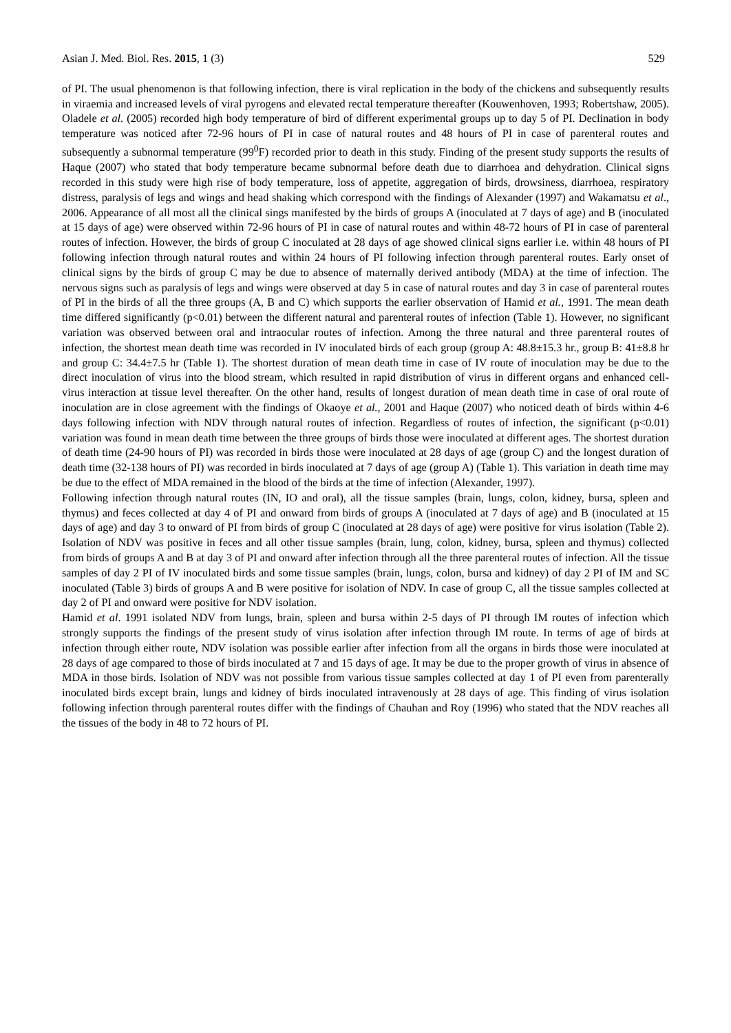Asian J. Med. Biol. Res. 2015, 1 (3) 529
of PI. The usual phenomenon is that following infection, there is viral replication in the body of the chickens and subsequently results in viraemia and increased levels of viral pyrogens and elevated rectal temperature thereafter (Kouwenhoven, 1993; Robertshaw, 2005). Oladele et al. (2005) recorded high body temperature of bird of different experimental groups up to day 5 of PI. Declination in body temperature was noticed after 72-96 hours of PI in case of natural routes and 48 hours of PI in case of parenteral routes and subsequently a subnormal temperature (99<sup>0</sup>F) recorded prior to death in this study. Finding of the present study supports the results of Haque (2007) who stated that body temperature became subnormal before death due to diarrhoea and dehydration. Clinical signs recorded in this study were high rise of body temperature, loss of appetite, aggregation of birds, drowsiness, diarrhoea, respiratory distress, paralysis of legs and wings and head shaking which correspond with the findings of Alexander (1997) and Wakamatsu et al., 2006. Appearance of all most all the clinical sings manifested by the birds of groups A (inoculated at 7 days of age) and B (inoculated at 15 days of age) were observed within 72-96 hours of PI in case of natural routes and within 48-72 hours of PI in case of parenteral routes of infection. However, the birds of group C inoculated at 28 days of age showed clinical signs earlier i.e. within 48 hours of PI following infection through natural routes and within 24 hours of PI following infection through parenteral routes. Early onset of clinical signs by the birds of group C may be due to absence of maternally derived antibody (MDA) at the time of infection. The nervous signs such as paralysis of legs and wings were observed at day 5 in case of natural routes and day 3 in case of parenteral routes of PI in the birds of all the three groups (A, B and C) which supports the earlier observation of Hamid et al., 1991. The mean death time differed significantly (p<0.01) between the different natural and parenteral routes of infection (Table 1). However, no significant variation was observed between oral and intraocular routes of infection. Among the three natural and three parenteral routes of infection, the shortest mean death time was recorded in IV inoculated birds of each group (group A: 48.8±15.3 hr., group B: 41±8.8 hr and group C: 34.4±7.5 hr (Table 1). The shortest duration of mean death time in case of IV route of inoculation may be due to the direct inoculation of virus into the blood stream, which resulted in rapid distribution of virus in different organs and enhanced cell-virus interaction at tissue level thereafter. On the other hand, results of longest duration of mean death time in case of oral route of inoculation are in close agreement with the findings of Okaoye et al., 2001 and Haque (2007) who noticed death of birds within 4-6 days following infection with NDV through natural routes of infection. Regardless of routes of infection, the significant (p<0.01) variation was found in mean death time between the three groups of birds those were inoculated at different ages. The shortest duration of death time (24-90 hours of PI) was recorded in birds those were inoculated at 28 days of age (group C) and the longest duration of death time (32-138 hours of PI) was recorded in birds inoculated at 7 days of age (group A) (Table 1). This variation in death time may be due to the effect of MDA remained in the blood of the birds at the time of infection (Alexander, 1997).
Following infection through natural routes (IN, IO and oral), all the tissue samples (brain, lungs, colon, kidney, bursa, spleen and thymus) and feces collected at day 4 of PI and onward from birds of groups A (inoculated at 7 days of age) and B (inoculated at 15 days of age) and day 3 to onward of PI from birds of group C (inoculated at 28 days of age) were positive for virus isolation (Table 2). Isolation of NDV was positive in feces and all other tissue samples (brain, lung, colon, kidney, bursa, spleen and thymus) collected from birds of groups A and B at day 3 of PI and onward after infection through all the three parenteral routes of infection. All the tissue samples of day 2 PI of IV inoculated birds and some tissue samples (brain, lungs, colon, bursa and kidney) of day 2 PI of IM and SC inoculated (Table 3) birds of groups A and B were positive for isolation of NDV. In case of group C, all the tissue samples collected at day 2 of PI and onward were positive for NDV isolation.
Hamid et al. 1991 isolated NDV from lungs, brain, spleen and bursa within 2-5 days of PI through IM routes of infection which strongly supports the findings of the present study of virus isolation after infection through IM route. In terms of age of birds at infection through either route, NDV isolation was possible earlier after infection from all the organs in birds those were inoculated at 28 days of age compared to those of birds inoculated at 7 and 15 days of age. It may be due to the proper growth of virus in absence of MDA in those birds. Isolation of NDV was not possible from various tissue samples collected at day 1 of PI even from parenterally inoculated birds except brain, lungs and kidney of birds inoculated intravenously at 28 days of age. This finding of virus isolation following infection through parenteral routes differ with the findings of Chauhan and Roy (1996) who stated that the NDV reaches all the tissues of the body in 48 to 72 hours of PI.